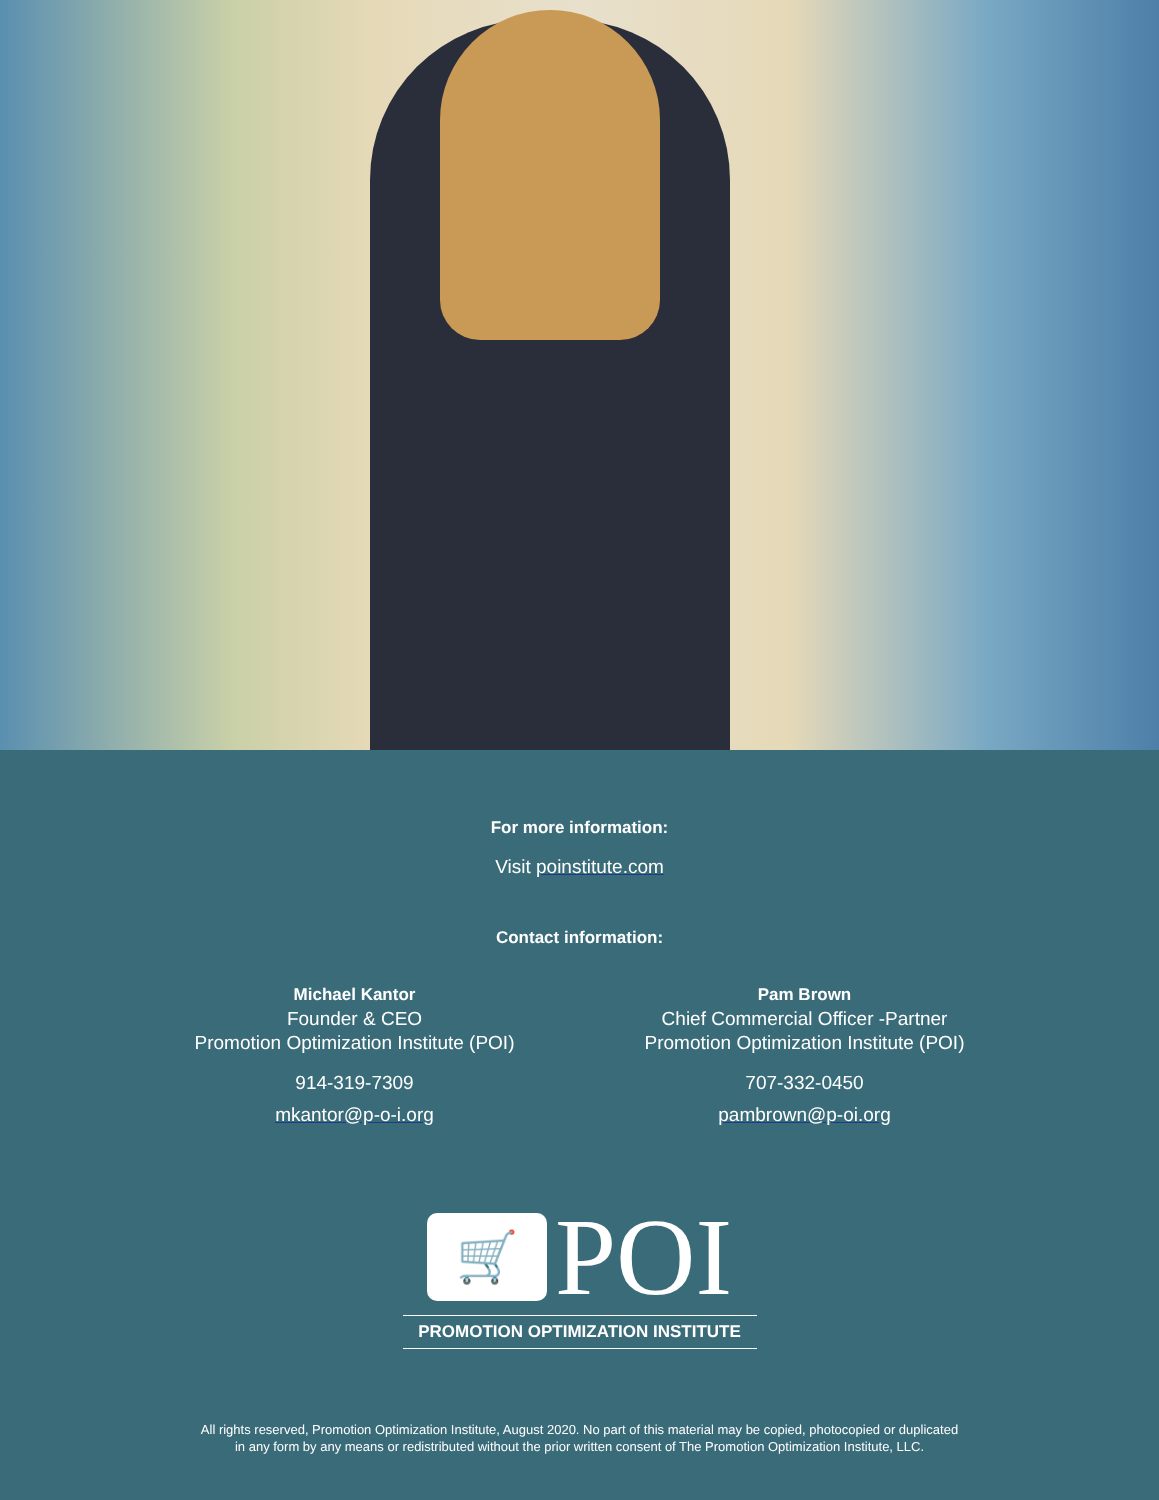For more information:
Visit poinstitute.com
Contact information:
Michael Kantor
Founder & CEO
Promotion Optimization Institute (POI)
914-319-7309
mkantor@p-o-i.org
Pam Brown
Chief Commercial Officer -Partner
Promotion Optimization Institute (POI)
707-332-0450
pambrown@p-oi.org
🛒
POI
PROMOTION OPTIMIZATION INSTITUTE
All rights reserved, Promotion Optimization Institute, August 2020. No part of this material may be copied, photocopied or duplicated
in any form by any means or redistributed without the prior written consent of The Promotion Optimization Institute, LLC.